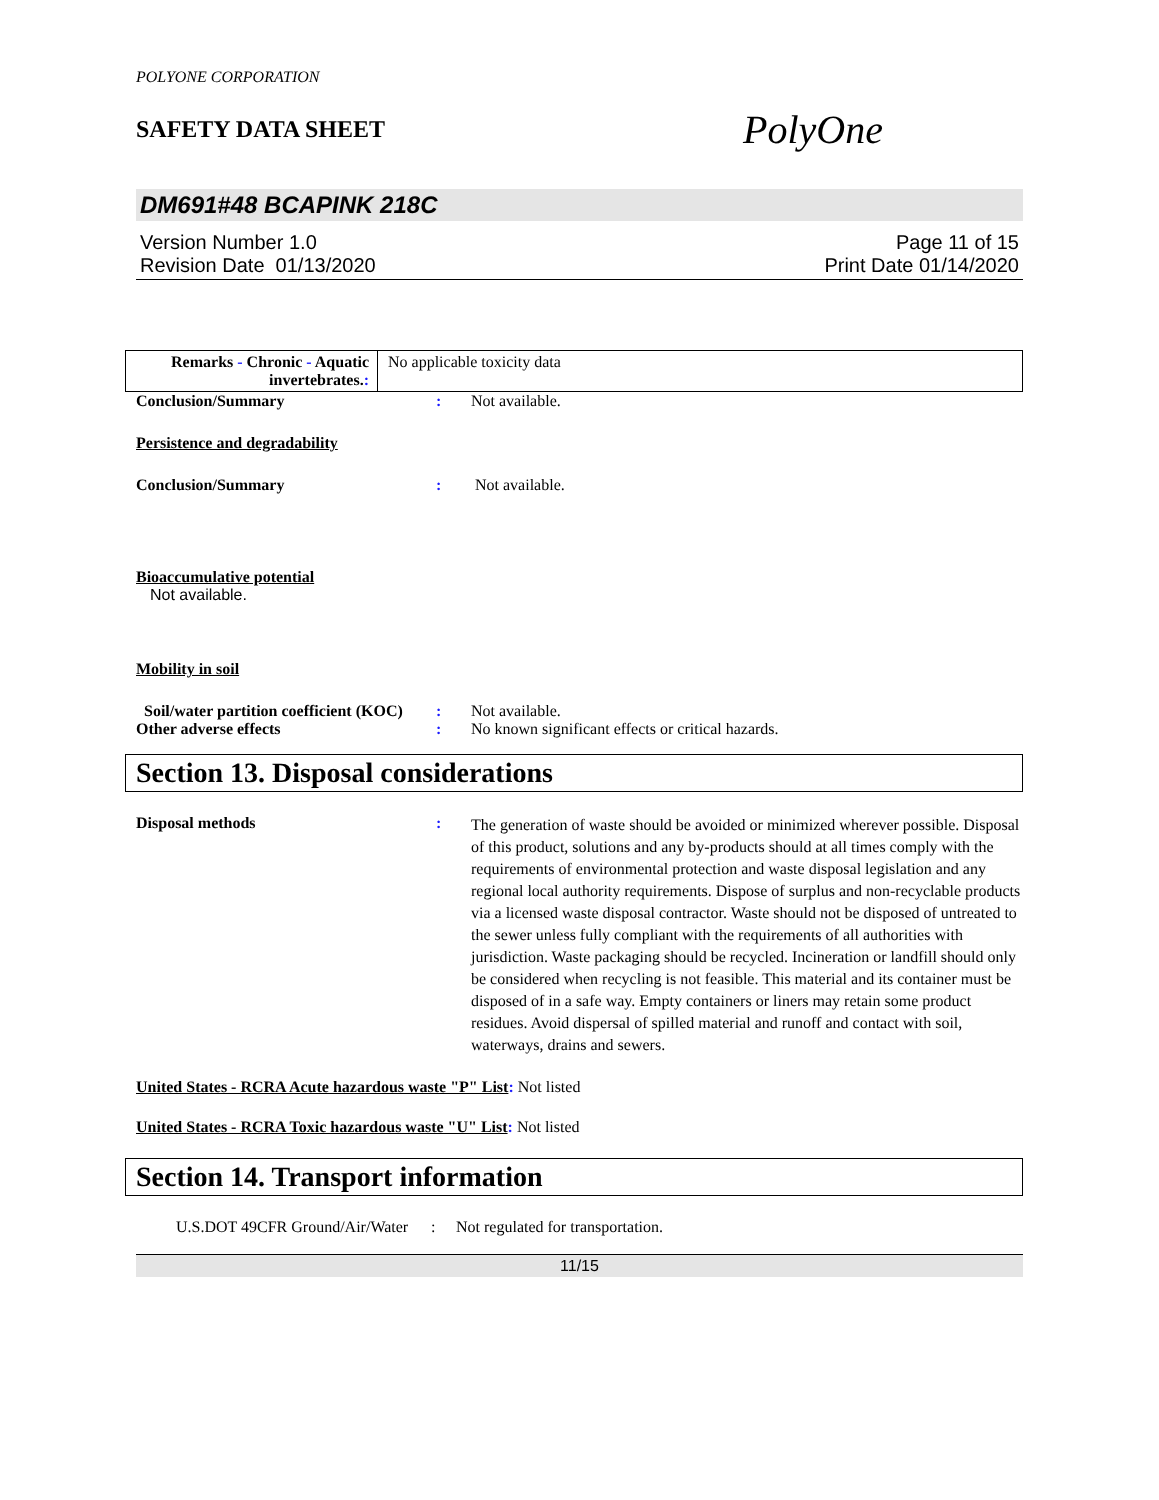POLYONE CORPORATION
SAFETY DATA SHEET
PolyOne
DM691#48 BCAPINK 218C
Version Number 1.0
Revision Date 01/13/2020
Page 11 of 15
Print Date 01/14/2020
| Remarks - Chronic - Aquatic invertebrates. : | No applicable toxicity data |
Conclusion/Summary : Not available.
Persistence and degradability
Conclusion/Summary : Not available.
Bioaccumulative potential
Not available.
Mobility in soil
Soil/water partition coefficient (KOC)
: Not available.
Other adverse effects : No known significant effects or critical hazards.
Section 13. Disposal considerations
Disposal methods :
The generation of waste should be avoided or minimized wherever possible. Disposal of this product, solutions and any by-products should at all times comply with the requirements of environmental protection and waste disposal legislation and any regional local authority requirements. Dispose of surplus and non-recyclable products via a licensed waste disposal contractor. Waste should not be disposed of untreated to the sewer unless fully compliant with the requirements of all authorities with jurisdiction. Waste packaging should be recycled. Incineration or landfill should only be considered when recycling is not feasible. This material and its container must be disposed of in a safe way. Empty containers or liners may retain some product residues. Avoid dispersal of spilled material and runoff and contact with soil, waterways, drains and sewers.
United States - RCRA Acute hazardous waste "P" List: Not listed
United States - RCRA Toxic hazardous waste "U" List: Not listed
Section 14. Transport information
U.S.DOT 49CFR Ground/Air/Water
: Not regulated for transportation.
11/15